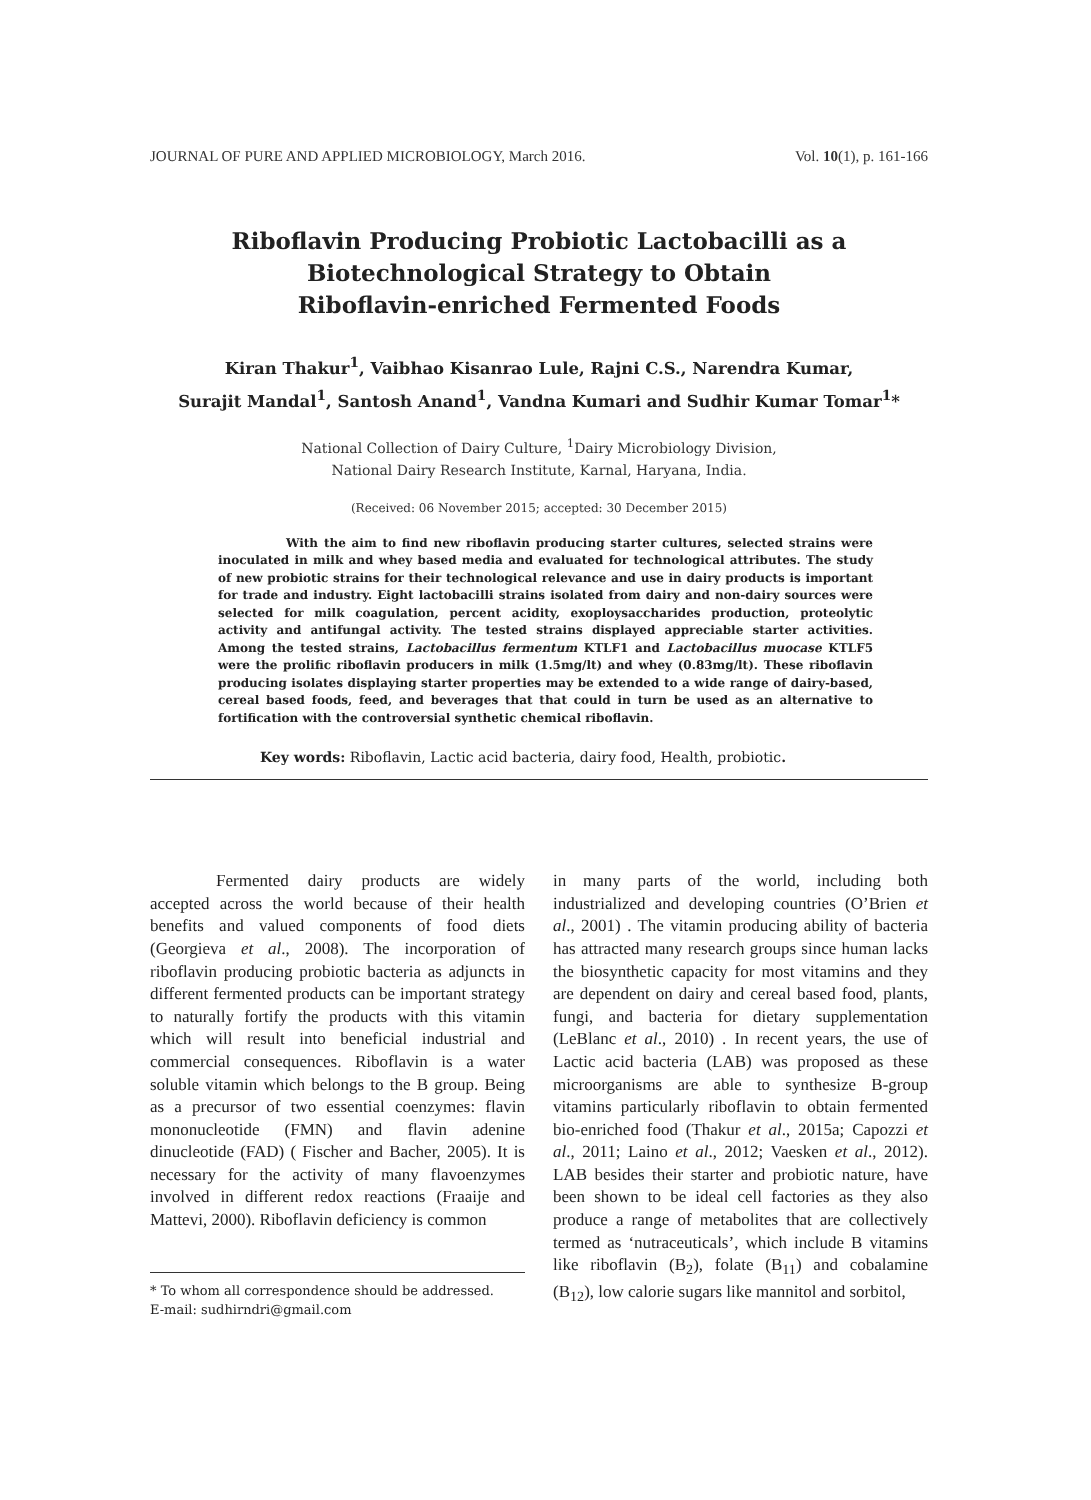JOURNAL OF PURE AND APPLIED MICROBIOLOGY, March 2016. Vol. 10(1), p. 161-166
Riboflavin Producing Probiotic Lactobacilli as a
Biotechnological Strategy to Obtain
Riboflavin-enriched Fermented Foods
Kiran Thakur<sup>1</sup>, Vaibhao Kisanrao Lule, Rajni C.S., Narendra Kumar,
Surajit Mandal<sup>1</sup>, Santosh Anand<sup>1</sup>, Vandna Kumari and Sudhir Kumar Tomar<sup>1</sup>*
National Collection of Dairy Culture, <sup>1</sup>Dairy Microbiology Division,
National Dairy Research Institute, Karnal, Haryana, India.
(Received: 06 November 2015; accepted: 30 December 2015)
With the aim to find new riboflavin producing starter cultures, selected strains were inoculated in milk and whey based media and evaluated for technological attributes. The study of new probiotic strains for their technological relevance and use in dairy products is important for trade and industry. Eight lactobacilli strains isolated from dairy and non-dairy sources were selected for milk coagulation, percent acidity, exoploysaccharides production, proteolytic activity and antifungal activity. The tested strains displayed appreciable starter activities. Among the tested strains, Lactobacillus fermentum KTLF1 and Lactobacillus muocase KTLF5 were the prolific riboflavin producers in milk (1.5mg/lt) and whey (0.83mg/lt). These riboflavin producing isolates displaying starter properties may be extended to a wide range of dairy-based, cereal based foods, feed, and beverages that that could in turn be used as an alternative to fortification with the controversial synthetic chemical riboflavin.
Key words: Riboflavin, Lactic acid bacteria, dairy food, Health, probiotic.
Fermented dairy products are widely accepted across the world because of their health benefits and valued components of food diets (Georgieva et al., 2008). The incorporation of riboflavin producing probiotic bacteria as adjuncts in different fermented products can be important strategy to naturally fortify the products with this vitamin which will result into beneficial industrial and commercial consequences. Riboflavin is a water soluble vitamin which belongs to the B group. Being as a precursor of two essential coenzymes: flavin mononucleotide (FMN) and flavin adenine dinucleotide (FAD) ( Fischer and Bacher, 2005). It is necessary for the activity of many flavoenzymes involved in different redox reactions (Fraaije and Mattevi, 2000). Riboflavin deficiency is common
* To whom all correspondence should be addressed.
E-mail: sudhirndri@gmail.com
in many parts of the world, including both industrialized and developing countries (O’Brien et al., 2001) . The vitamin producing ability of bacteria has attracted many research groups since human lacks the biosynthetic capacity for most vitamins and they are dependent on dairy and cereal based food, plants, fungi, and bacteria for dietary supplementation (LeBlanc et al., 2010) . In recent years, the use of Lactic acid bacteria (LAB) was proposed as these microorganisms are able to synthesize B-group vitamins particularly riboflavin to obtain fermented bio-enriched food (Thakur et al., 2015a; Capozzi et al., 2011; Laino et al., 2012; Vaesken et al., 2012). LAB besides their starter and probiotic nature, have been shown to be ideal cell factories as they also produce a range of metabolites that are collectively termed as ‘nutraceuticals’, which include B vitamins like riboflavin (B<sub>2</sub>), folate (B<sub>11</sub>) and cobalamine (B<sub>12</sub>), low calorie sugars like mannitol and sorbitol,